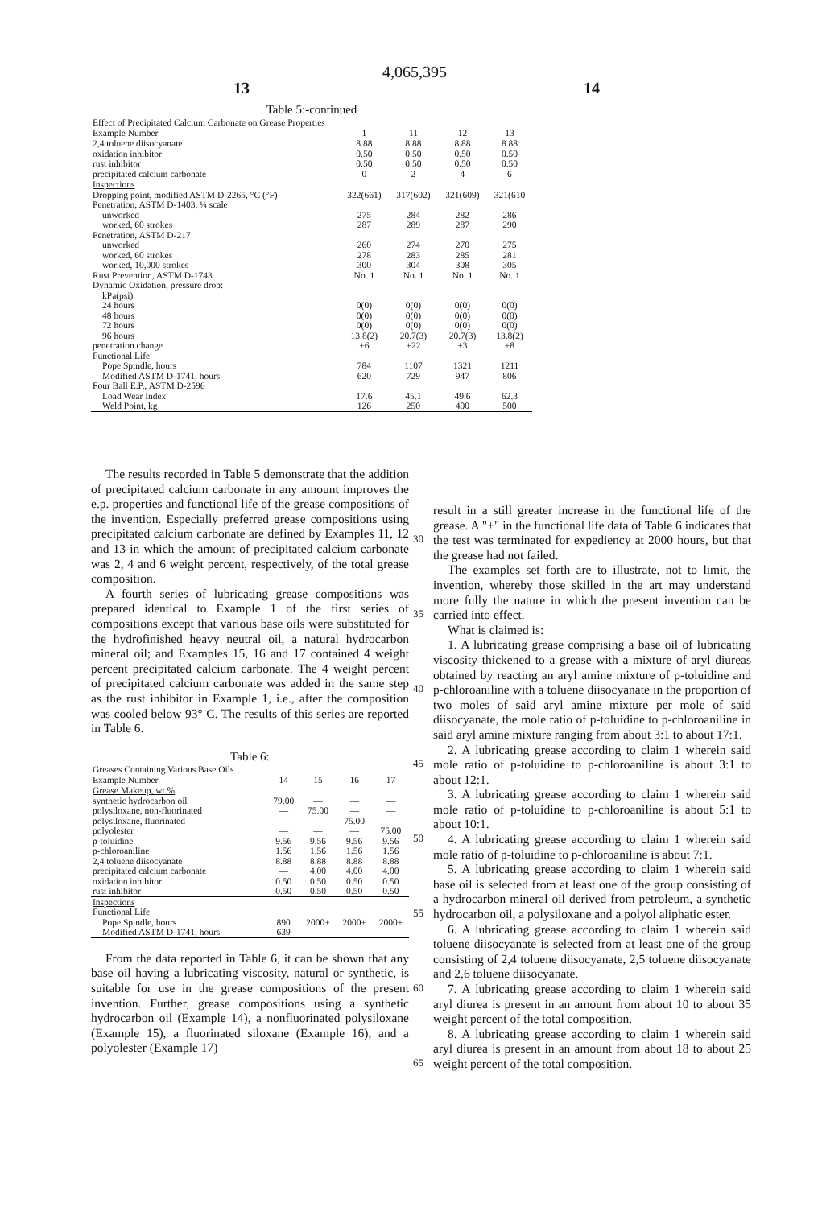13
4,065,395
14
Table 5:-continued
| Effect of Precipitated Calcium Carbonate on Grease Properties | | | | |
| --- | --- | --- | --- | --- |
| Example Number | 1 | 11 | 12 | 13 |
| 2,4 toluene diisocyanate | 8.88 | 8.88 | 8.88 | 8.88 |
| oxidation inhibitor | 0.50 | 0.50 | 0.50 | 0.50 |
| rust inhibitor | 0.50 | 0.50 | 0.50 | 0.50 |
| precipitated calcium carbonate | 0 | 2 | 4 | 6 |
| Inspections | | | | |
| Dropping point, modified ASTM D-2265, °C (°F) | 322(661) | 317(602) | 321(609) | 321(610 |
| Penetration, ASTM D-1403, ¼ scale | | | | |
| unworked | 275 | 284 | 282 | 286 |
| worked, 60 strokes | 287 | 289 | 287 | 290 |
| Penetration, ASTM D-217 | | | | |
| unworked | 260 | 274 | 270 | 275 |
| worked, 60 strokes | 278 | 283 | 285 | 281 |
| worked, 10,000 strokes | 300 | 304 | 308 | 305 |
| Rust Prevention, ASTM D-1743 | No. 1 | No. 1 | No. 1 | No. 1 |
| Dynamic Oxidation, pressure drop: | | | | |
| kPa(psi) | | | | |
| 24 hours | 0(0) | 0(0) | 0(0) | 0(0) |
| 48 hours | 0(0) | 0(0) | 0(0) | 0(0) |
| 72 hours | 0(0) | 0(0) | 0(0) | 0(0) |
| 96 hours | 13.8(2) | 20.7(3) | 20.7(3) | 13.8(2) |
| penetration change | +6 | +22 | +3 | +8 |
| Functional Life | | | | |
| Pope Spindle, hours | 784 | 1107 | 1321 | 1211 |
| Modified ASTM D-1741, hours | 620 | 729 | 947 | 806 |
| Four Ball E.P., ASTM D-2596 | | | | |
| Load Wear Index | 17.6 | 45.1 | 49.6 | 62.3 |
| Weld Point, kg | 126 | 250 | 400 | 500 |
The results recorded in Table 5 demonstrate that the addition of precipitated calcium carbonate in any amount improves the e.p. properties and functional life of the grease compositions of the invention. Especially preferred grease compositions using precipitated calcium carbonate are defined by Examples 11, 12 and 13 in which the amount of precipitated calcium carbonate was 2, 4 and 6 weight percent, respectively, of the total grease composition.
A fourth series of lubricating grease compositions was prepared identical to Example 1 of the first series of compositions except that various base oils were substituted for the hydrofinished heavy neutral oil, a natural hydrocarbon mineral oil; and Examples 15, 16 and 17 contained 4 weight percent precipitated calcium carbonate. The 4 weight percent of precipitated calcium carbonate was added in the same step as the rust inhibitor in Example 1, i.e., after the composition was cooled below 93° C. The results of this series are reported in Table 6.
Table 6:
| Greases Containing Various Base Oils | | | | |
| --- | --- | --- | --- | --- |
| Example Number | 14 | 15 | 16 | 17 |
| Grease Makeup, wt.% | | | | |
| synthetic hydrocarbon oil | 79.00 | — | — | — |
| polysiloxane, non-fluorinated | — | 75.00 | — | — |
| polysiloxane, fluorinated | — | — | 75.00 | — |
| polyolester | — | — | — | 75.00 |
| p-toluidine | 9.56 | 9.56 | 9.56 | 9.56 |
| p-chloroaniline | 1.56 | 1.56 | 1.56 | 1.56 |
| 2,4 toluene diisocyanate | 8.88 | 8.88 | 8.88 | 8.88 |
| precipitated calcium carbonate | — | 4.00 | 4.00 | 4.00 |
| oxidation inhibitor | 0.50 | 0.50 | 0.50 | 0.50 |
| rust inhibitor | 0.50 | 0.50 | 0.50 | 0.50 |
| Inspections | | | | |
| Functional Life | | | | |
| Pope Spindle, hours | 890 | 2000+ | 2000+ | 2000+ |
| Modified ASTM D-1741, hours | 639 | — | — | — |
From the data reported in Table 6, it can be shown that any base oil having a lubricating viscosity, natural or synthetic, is suitable for use in the grease compositions of the present invention. Further, grease compositions using a synthetic hydrocarbon oil (Example 14), a nonfluorinated polysiloxane (Example 15), a fluorinated siloxane (Example 16), and a polyolester (Example 17)
30
35
40
45
50
55
60
65
result in a still greater increase in the functional life of the grease. A "+" in the functional life data of Table 6 indicates that the test was terminated for expediency at 2000 hours, but that the grease had not failed.
The examples set forth are to illustrate, not to limit, the invention, whereby those skilled in the art may understand more fully the nature in which the present invention can be carried into effect.
What is claimed is:
1. A lubricating grease comprising a base oil of lubricating viscosity thickened to a grease with a mixture of aryl diureas obtained by reacting an aryl amine mixture of p-toluidine and p-chloroaniline with a toluene diisocyanate in the proportion of two moles of said aryl amine mixture per mole of said diisocyanate, the mole ratio of p-toluidine to p-chloroaniline in said aryl amine mixture ranging from about 3:1 to about 17:1.
2. A lubricating grease according to claim 1 wherein said mole ratio of p-toluidine to p-chloroaniline is about 3:1 to about 12:1.
3. A lubricating grease according to claim 1 wherein said mole ratio of p-toluidine to p-chloroaniline is about 5:1 to about 10:1.
4. A lubricating grease according to claim 1 wherein said mole ratio of p-toluidine to p-chloroaniline is about 7:1.
5. A lubricating grease according to claim 1 wherein said base oil is selected from at least one of the group consisting of a hydrocarbon mineral oil derived from petroleum, a synthetic hydrocarbon oil, a polysiloxane and a polyol aliphatic ester.
6. A lubricating grease according to claim 1 wherein said toluene diisocyanate is selected from at least one of the group consisting of 2,4 toluene diisocyanate, 2,5 toluene diisocyanate and 2,6 toluene diisocyanate.
7. A lubricating grease according to claim 1 wherein said aryl diurea is present in an amount from about 10 to about 35 weight percent of the total composition.
8. A lubricating grease according to claim 1 wherein said aryl diurea is present in an amount from about 18 to about 25 weight percent of the total composition.